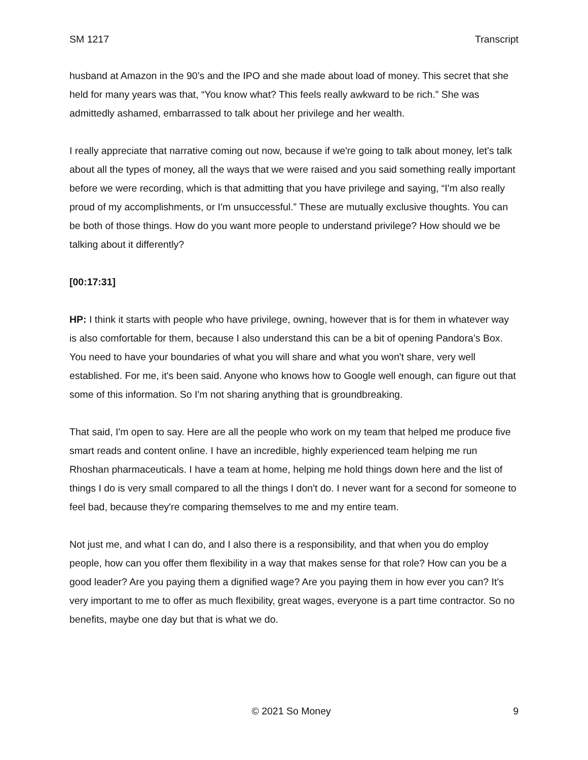SM 1217 Transcript
husband at Amazon in the 90’s and the IPO and she made about load of money. This secret that she held for many years was that, “You know what? This feels really awkward to be rich.” She was admittedly ashamed, embarrassed to talk about her privilege and her wealth.
I really appreciate that narrative coming out now, because if we're going to talk about money, let's talk about all the types of money, all the ways that we were raised and you said something really important before we were recording, which is that admitting that you have privilege and saying, “I'm also really proud of my accomplishments, or I'm unsuccessful.” These are mutually exclusive thoughts. You can be both of those things. How do you want more people to understand privilege? How should we be talking about it differently?
[00:17:31]
HP: I think it starts with people who have privilege, owning, however that is for them in whatever way is also comfortable for them, because I also understand this can be a bit of opening Pandora’s Box. You need to have your boundaries of what you will share and what you won't share, very well established. For me, it's been said. Anyone who knows how to Google well enough, can figure out that some of this information. So I'm not sharing anything that is groundbreaking.
That said, I'm open to say. Here are all the people who work on my team that helped me produce five smart reads and content online. I have an incredible, highly experienced team helping me run Rhoshan pharmaceuticals. I have a team at home, helping me hold things down here and the list of things I do is very small compared to all the things I don't do. I never want for a second for someone to feel bad, because they're comparing themselves to me and my entire team.
Not just me, and what I can do, and I also there is a responsibility, and that when you do employ people, how can you offer them flexibility in a way that makes sense for that role? How can you be a good leader? Are you paying them a dignified wage? Are you paying them in how ever you can? It's very important to me to offer as much flexibility, great wages, everyone is a part time contractor. So no benefits, maybe one day but that is what we do.
© 2021 So Money 9